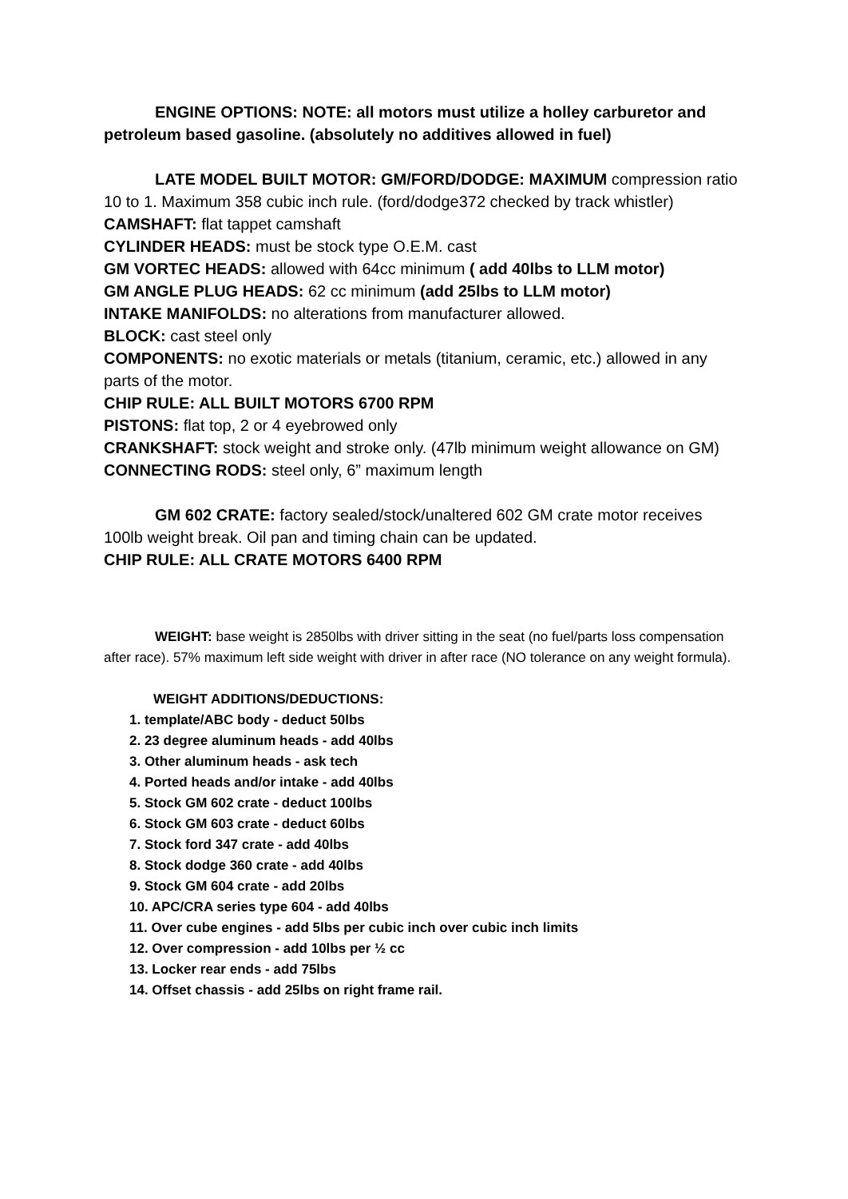ENGINE OPTIONS: NOTE: all motors must utilize a holley carburetor and petroleum based gasoline. (absolutely no additives allowed in fuel)
LATE MODEL BUILT MOTOR: GM/FORD/DODGE: MAXIMUM compression ratio 10 to 1. Maximum 358 cubic inch rule. (ford/dodge372 checked by track whistler)
CAMSHAFT: flat tappet camshaft
CYLINDER HEADS: must be stock type O.E.M. cast
GM VORTEC HEADS: allowed with 64cc minimum ( add 40lbs to LLM motor)
GM ANGLE PLUG HEADS: 62 cc minimum (add 25lbs to LLM motor)
INTAKE MANIFOLDS: no alterations from manufacturer allowed.
BLOCK: cast steel only
COMPONENTS: no exotic materials or metals (titanium, ceramic, etc.) allowed in any parts of the motor.
CHIP RULE: ALL BUILT MOTORS 6700 RPM
PISTONS: flat top, 2 or 4 eyebrowed only
CRANKSHAFT: stock weight and stroke only. (47lb minimum weight allowance on GM)
CONNECTING RODS: steel only, 6” maximum length
GM 602 CRATE: factory sealed/stock/unaltered 602 GM crate motor receives 100lb weight break. Oil pan and timing chain can be updated.
CHIP RULE: ALL CRATE MOTORS 6400 RPM
WEIGHT: base weight is 2850lbs with driver sitting in the seat (no fuel/parts loss compensation after race). 57% maximum left side weight with driver in after race (NO tolerance on any weight formula).
WEIGHT ADDITIONS/DEDUCTIONS:
1. template/ABC body - deduct 50lbs
2. 23 degree aluminum heads - add 40lbs
3. Other aluminum heads - ask tech
4. Ported heads and/or intake - add 40lbs
5. Stock GM 602 crate - deduct 100lbs
6. Stock GM 603 crate - deduct 60lbs
7. Stock ford 347 crate - add 40lbs
8. Stock dodge 360 crate - add 40lbs
9. Stock GM 604 crate - add 20lbs
10. APC/CRA series type 604 - add 40lbs
11. Over cube engines - add 5lbs per cubic inch over cubic inch limits
12. Over compression - add 10lbs per ½ cc
13. Locker rear ends - add 75lbs
14. Offset chassis - add 25lbs on right frame rail.